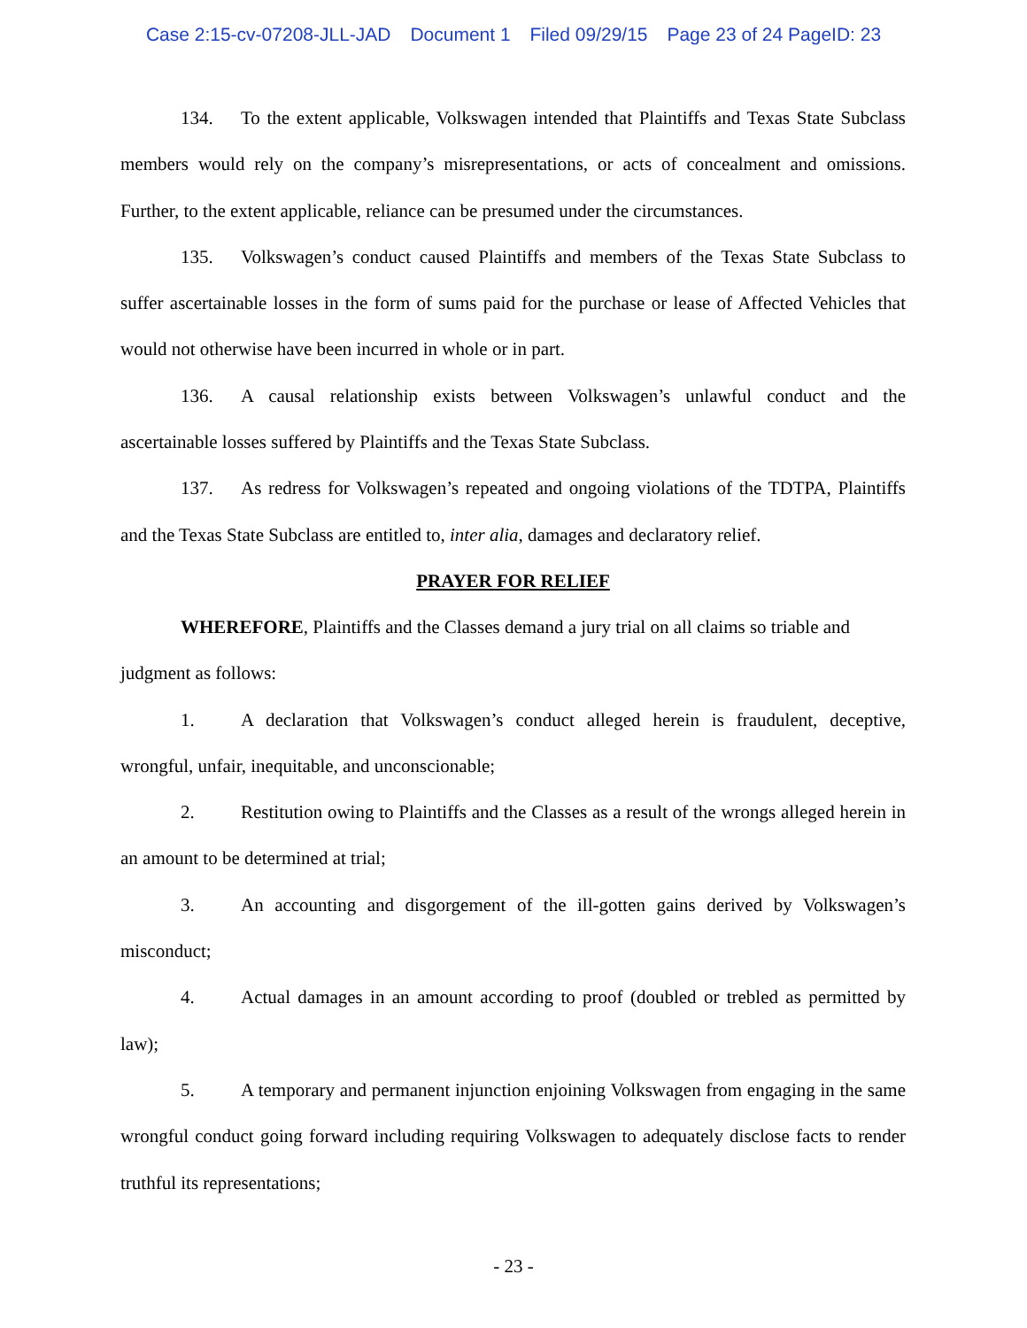Case 2:15-cv-07208-JLL-JAD Document 1 Filed 09/29/15 Page 23 of 24 PageID: 23
134. To the extent applicable, Volkswagen intended that Plaintiffs and Texas State Subclass members would rely on the company’s misrepresentations, or acts of concealment and omissions. Further, to the extent applicable, reliance can be presumed under the circumstances.
135. Volkswagen’s conduct caused Plaintiffs and members of the Texas State Subclass to suffer ascertainable losses in the form of sums paid for the purchase or lease of Affected Vehicles that would not otherwise have been incurred in whole or in part.
136. A causal relationship exists between Volkswagen’s unlawful conduct and the ascertainable losses suffered by Plaintiffs and the Texas State Subclass.
137. As redress for Volkswagen’s repeated and ongoing violations of the TDTPA, Plaintiffs and the Texas State Subclass are entitled to, inter alia, damages and declaratory relief.
PRAYER FOR RELIEF
WHEREFORE, Plaintiffs and the Classes demand a jury trial on all claims so triable and judgment as follows:
1. A declaration that Volkswagen’s conduct alleged herein is fraudulent, deceptive, wrongful, unfair, inequitable, and unconscionable;
2. Restitution owing to Plaintiffs and the Classes as a result of the wrongs alleged herein in an amount to be determined at trial;
3. An accounting and disgorgement of the ill-gotten gains derived by Volkswagen’s misconduct;
4. Actual damages in an amount according to proof (doubled or trebled as permitted by law);
5. A temporary and permanent injunction enjoining Volkswagen from engaging in the same wrongful conduct going forward including requiring Volkswagen to adequately disclose facts to render truthful its representations;
- 23 -